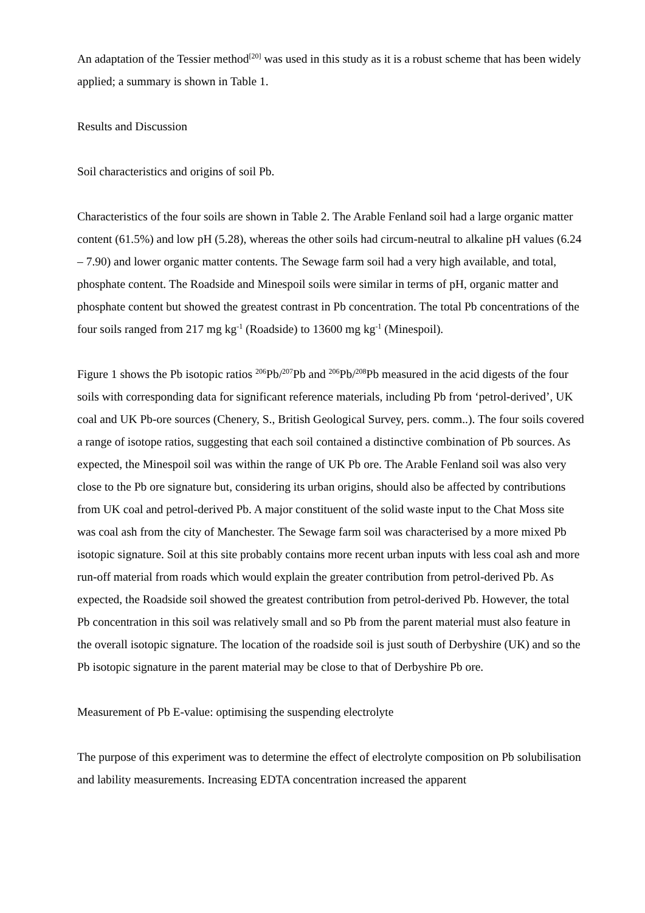An adaptation of the Tessier method<sup>[20]</sup> was used in this study as it is a robust scheme that has been widely applied; a summary is shown in Table 1.
Results and Discussion
Soil characteristics and origins of soil Pb.
Characteristics of the four soils are shown in Table 2. The Arable Fenland soil had a large organic matter content (61.5%) and low pH (5.28), whereas the other soils had circum-neutral to alkaline pH values (6.24 – 7.90) and lower organic matter contents. The Sewage farm soil had a very high available, and total, phosphate content. The Roadside and Minespoil soils were similar in terms of pH, organic matter and phosphate content but showed the greatest contrast in Pb concentration. The total Pb concentrations of the four soils ranged from 217 mg kg<sup>-1</sup> (Roadside) to 13600 mg kg<sup>-1</sup> (Minespoil).
Figure 1 shows the Pb isotopic ratios <sup>206</sup>Pb/<sup>207</sup>Pb and <sup>206</sup>Pb/<sup>208</sup>Pb measured in the acid digests of the four soils with corresponding data for significant reference materials, including Pb from ‘petrol-derived’, UK coal and UK Pb-ore sources (Chenery, S., British Geological Survey, pers. comm..). The four soils covered a range of isotope ratios, suggesting that each soil contained a distinctive combination of Pb sources. As expected, the Minespoil soil was within the range of UK Pb ore. The Arable Fenland soil was also very close to the Pb ore signature but, considering its urban origins, should also be affected by contributions from UK coal and petrol-derived Pb. A major constituent of the solid waste input to the Chat Moss site was coal ash from the city of Manchester. The Sewage farm soil was characterised by a more mixed Pb isotopic signature. Soil at this site probably contains more recent urban inputs with less coal ash and more run-off material from roads which would explain the greater contribution from petrol-derived Pb. As expected, the Roadside soil showed the greatest contribution from petrol-derived Pb. However, the total Pb concentration in this soil was relatively small and so Pb from the parent material must also feature in the overall isotopic signature. The location of the roadside soil is just south of Derbyshire (UK) and so the Pb isotopic signature in the parent material may be close to that of Derbyshire Pb ore.
Measurement of Pb E-value: optimising the suspending electrolyte
The purpose of this experiment was to determine the effect of electrolyte composition on Pb solubilisation and lability measurements. Increasing EDTA concentration increased the apparent